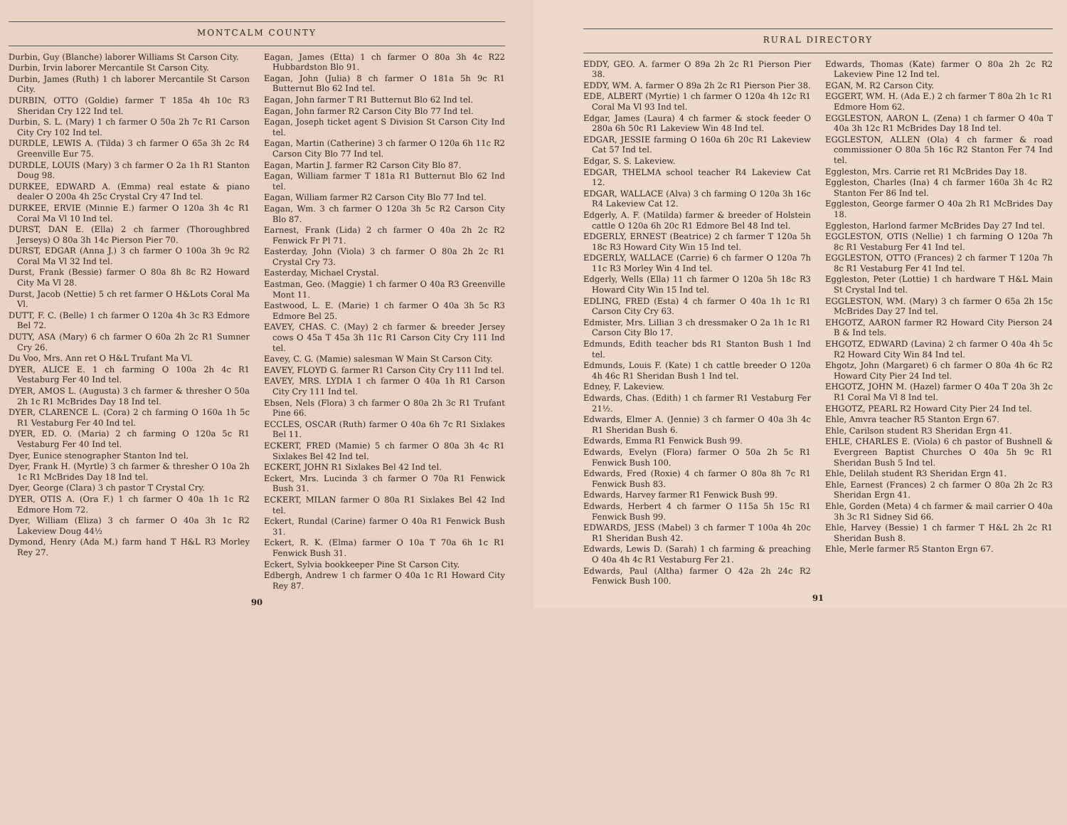MONTCALM COUNTY
Durbin, Guy (Blanche) laborer Williams St Carson City.
Durbin, Irvin laborer Mercantile St Carson City.
Durbin, James (Ruth) 1 ch laborer Mercantile St Carson City.
DURBIN, OTTO (Goldie) farmer T 185a 4h 10c R3 Sheridan Cry 122 Ind tel.
Durbin, S. L. (Mary) 1 ch farmer O 50a 2h 7c R1 Carson City Cry 102 Ind tel.
DURDLE, LEWIS A. (Tilda) 3 ch farmer O 65a 3h 2c R4 Greenville Eur 75.
DURDLE, LOUIS (Mary) 3 ch farmer O 2a 1h R1 Stanton Doug 98.
DURKEE, EDWARD A. (Emma) real estate & piano dealer O 200a 4h 25c Crystal Cry 47 Ind tel.
DURKEE, ERVIE (Minnie E.) farmer O 120a 3h 4c R1 Coral Ma Vl 10 Ind tel.
DURST, DAN E. (Ella) 2 ch farmer (Thoroughbred Jerseys) O 80a 3h 14c Pierson Pier 70.
DURST, EDGAR (Anna J.) 3 ch farmer O 100a 3h 9c R2 Coral Ma Vl 32 Ind tel.
Durst, Frank (Bessie) farmer O 80a 8h 8c R2 Howard City Ma Vl 28.
Durst, Jacob (Nettie) 5 ch ret farmer O H&Lots Coral Ma Vl.
DUTT, F. C. (Belle) 1 ch farmer O 120a 4h 3c R3 Edmore Bel 72.
DUTY, ASA (Mary) 6 ch farmer O 60a 2h 2c R1 Sumner Cry 26.
Du Voo, Mrs. Ann ret O H&L Trufant Ma Vl.
DYER, ALICE E. 1 ch farming O 100a 2h 4c R1 Vestaburg Fer 40 Ind tel.
DYER, AMOS L. (Augusta) 3 ch farmer & thresher O 50a 2h 1c R1 McBrides Day 18 Ind tel.
DYER, CLARENCE L. (Cora) 2 ch farming O 160a 1h 5c R1 Vestaburg Fer 40 Ind tel.
DYER, ED. O. (Maria) 2 ch farming O 120a 5c R1 Vestaburg Fer 40 Ind tel.
Dyer, Eunice stenographer Stanton Ind tel.
Dyer, Frank H. (Myrtle) 3 ch farmer & thresher O 10a 2h 1c R1 McBrides Day 18 Ind tel.
Dyer, George (Clara) 3 ch pastor T Crystal Cry.
DYER, OTIS A. (Ora F.) 1 ch farmer O 40a 1h 1c R2 Edmore Hom 72.
Dyer, William (Eliza) 3 ch farmer O 40a 3h 1c R2 Lakeview Doug 44½
Dymond, Henry (Ada M.) farm hand T H&L R3 Morley Rey 27.
Eagan, James (Etta) 1 ch farmer O 80a 3h 4c R22 Hubbardston Blo 91.
Eagan, John (Julia) 8 ch farmer O 181a 5h 9c R1 Butternut Blo 62 Ind tel.
Eagan, John farmer T R1 Butternut Blo 62 Ind tel.
Eagan, John farmer R2 Carson City Blo 77 Ind tel.
Eagan, Joseph ticket agent S Division St Carson City Ind tel.
Eagan, Martin (Catherine) 3 ch farmer O 120a 6h 11c R2 Carson City Blo 77 Ind tel.
Eagan, Martin J. farmer R2 Carson City Blo 87.
Eagan, William farmer T 181a R1 Butternut Blo 62 Ind tel.
Eagan, William farmer R2 Carson City Blo 77 Ind tel.
Eagan, Wm. 3 ch farmer O 120a 3h 5c R2 Carson City Blo 87.
Earnest, Frank (Lida) 2 ch farmer O 40a 2h 2c R2 Fenwick Fr Pl 71.
Easterday, John (Viola) 3 ch farmer O 80a 2h 2c R1 Crystal Cry 73.
Easterday, Michael Crystal.
Eastman, Geo. (Maggie) 1 ch farmer O 40a R3 Greenville Mont 11.
Eastwood, L. E. (Marie) 1 ch farmer O 40a 3h 5c R3 Edmore Bel 25.
EAVEY, CHAS. C. (May) 2 ch farmer & breeder Jersey cows O 45a T 45a 3h 11c R1 Carson City Cry 111 Ind tel.
Eavey, C. G. (Mamie) salesman W Main St Carson City.
EAVEY, FLOYD G. farmer R1 Carson City Cry 111 Ind tel.
EAVEY, MRS. LYDIA 1 ch farmer O 40a 1h R1 Carson City Cry 111 Ind tel.
Ebsen, Nels (Flora) 3 ch farmer O 80a 2h 3c R1 Trufant Pine 66.
ECCLES, OSCAR (Ruth) farmer O 40a 6h 7c R1 Sixlakes Bel 11.
ECKERT, FRED (Mamie) 5 ch farmer O 80a 3h 4c R1 Sixlakes Bel 42 Ind tel.
ECKERT, JOHN R1 Sixlakes Bel 42 Ind tel.
Eckert, Mrs. Lucinda 3 ch farmer O 70a R1 Fenwick Bush 31.
ECKERT, MILAN farmer O 80a R1 Sixlakes Bel 42 Ind tel.
Eckert, Rundal (Carine) farmer O 40a R1 Fenwick Bush 31.
Eckert, R. K. (Elma) farmer O 10a T 70a 6h 1c R1 Fenwick Bush 31.
Eckert, Sylvia bookkeeper Pine St Carson City.
Edbergh, Andrew 1 ch farmer O 40a 1c R1 Howard City Rey 87.
90
RURAL DIRECTORY
EDDY, GEO. A. farmer O 89a 2h 2c R1 Pierson Pier 38.
EDDY, WM. A. farmer O 89a 2h 2c R1 Pierson Pier 38.
EDE, ALBERT (Myrtie) 1 ch farmer O 120a 4h 12c R1 Coral Ma Vl 93 Ind tel.
Edgar, James (Laura) 4 ch farmer & stock feeder O 280a 6h 50c R1 Lakeview Win 48 Ind tel.
EDGAR, JESSIE farming O 160a 6h 20c R1 Lakeview Cat 57 Ind tel.
Edgar, S. S. Lakeview.
EDGAR, THELMA school teacher R4 Lakeview Cat 12.
EDGAR, WALLACE (Alva) 3 ch farming O 120a 3h 16c R4 Lakeview Cat 12.
Edgerly, A. F. (Matilda) farmer & breeder of Holstein cattle O 120a 6h 20c R1 Edmore Bel 48 Ind tel.
EDGERLY, ERNEST (Beatrice) 2 ch farmer T 120a 5h 18c R3 Howard City Win 15 Ind tel.
EDGERLY, WALLACE (Carrie) 6 ch farmer O 120a 7h 11c R3 Morley Win 4 Ind tel.
Edgerly, Wells (Ella) 11 ch farmer O 120a 5h 18c R3 Howard City Win 15 Ind tel.
EDLING, FRED (Esta) 4 ch farmer O 40a 1h 1c R1 Carson City Cry 63.
Edmister, Mrs. Lillian 3 ch dressmaker O 2a 1h 1c R1 Carson City Blo 17.
Edmunds, Edith teacher bds R1 Stanton Bush 1 Ind tel.
Edmunds, Louis F. (Kate) 1 ch cattle breeder O 120a 4h 46c R1 Sheridan Bush 1 Ind tel.
Edney, F. Lakeview.
Edwards, Chas. (Edith) 1 ch farmer R1 Vestaburg Fer 21½.
Edwards, Elmer A. (Jennie) 3 ch farmer O 40a 3h 4c R1 Sheridan Bush 6.
Edwards, Emma R1 Fenwick Bush 99.
Edwards, Evelyn (Flora) farmer O 50a 2h 5c R1 Fenwick Bush 100.
Edwards, Fred (Roxie) 4 ch farmer O 80a 8h 7c R1 Fenwick Bush 83.
Edwards, Harvey farmer R1 Fenwick Bush 99.
Edwards, Herbert 4 ch farmer O 115a 5h 15c R1 Fenwick Bush 99.
EDWARDS, JESS (Mabel) 3 ch farmer T 100a 4h 20c R1 Sheridan Bush 42.
Edwards, Lewis D. (Sarah) 1 ch farming & preaching O 40a 4h 4c R1 Vestaburg Fer 21.
Edwards, Paul (Altha) farmer O 42a 2h 24c R2 Fenwick Bush 100.
Edwards, Thomas (Kate) farmer O 80a 2h 2c R2 Lakeview Pine 12 Ind tel.
EGAN, M. R2 Carson City.
EGGERT, WM. H. (Ada E.) 2 ch farmer T 80a 2h 1c R1 Edmore Hom 62.
EGGLESTON, AARON L. (Zena) 1 ch farmer O 40a T 40a 3h 12c R1 McBrides Day 18 Ind tel.
EGGLESTON, ALLEN (Ola) 4 ch farmer & road commissioner O 80a 5h 16c R2 Stanton Fer 74 Ind tel.
Eggleston, Mrs. Carrie ret R1 McBrides Day 18.
Eggleston, Charles (Ina) 4 ch farmer 160a 3h 4c R2 Stanton Fer 86 Ind tel.
Eggleston, George farmer O 40a 2h R1 McBrides Day 18.
Eggleston, Harlond farmer McBrides Day 27 Ind tel.
EGGLESTON, OTIS (Nellie) 1 ch farming O 120a 7h 8c R1 Vestaburg Fer 41 Ind tel.
EGGLESTON, OTTO (Frances) 2 ch farmer T 120a 7h 8c R1 Vestaburg Fer 41 Ind tel.
Eggleston, Peter (Lottie) 1 ch hardware T H&L Main St Crystal Ind tel.
EGGLESTON, WM. (Mary) 3 ch farmer O 65a 2h 15c McBrides Day 27 Ind tel.
EHGOTZ, AARON farmer R2 Howard City Pierson 24 B & Ind tels.
EHGOTZ, EDWARD (Lavina) 2 ch farmer O 40a 4h 5c R2 Howard City Win 84 Ind tel.
Ehgotz, John (Margaret) 6 ch farmer O 80a 4h 6c R2 Howard City Pier 24 Ind tel.
EHGOTZ, JOHN M. (Hazel) farmer O 40a T 20a 3h 2c R1 Coral Ma Vl 8 Ind tel.
EHGOTZ, PEARL R2 Howard City Pier 24 Ind tel.
Ehle, Amvra teacher R5 Stanton Ergn 67.
Ehle, Carilson student R3 Sheridan Ergn 41.
EHLE, CHARLES E. (Viola) 6 ch pastor of Bushnell & Evergreen Baptist Churches O 40a 5h 9c R1 Sheridan Bush 5 Ind tel.
Ehle, Delilah student R3 Sheridan Ergn 41.
Ehle, Earnest (Frances) 2 ch farmer O 80a 2h 2c R3 Sheridan Ergn 41.
Ehle, Gorden (Meta) 4 ch farmer & mail carrier O 40a 3h 3c R1 Sidney Sid 66.
Ehle, Harvey (Bessie) 1 ch farmer T H&L 2h 2c R1 Sheridan Bush 8.
Ehle, Merle farmer R5 Stanton Ergn 67.
91